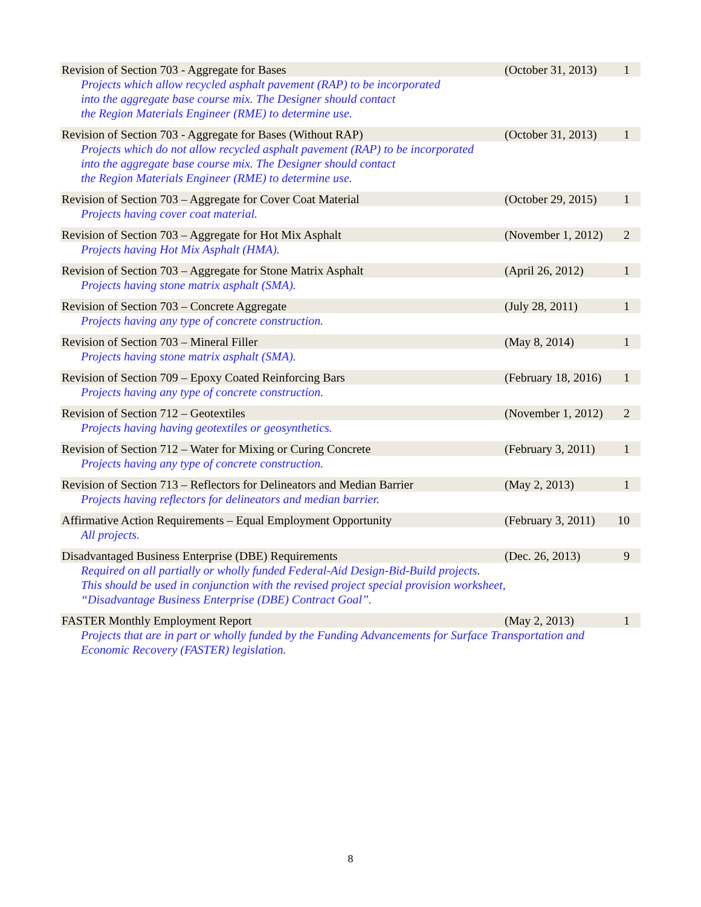| Revision of Section 703 - Aggregate for Bases | (October 31, 2013) | 1 |
| Projects which allow recycled asphalt pavement (RAP) to be incorporated into the aggregate base course mix. The Designer should contact the Region Materials Engineer (RME) to determine use. | | |
| Revision of Section 703 - Aggregate for Bases (Without RAP) | (October 31, 2013) | 1 |
| Projects which do not allow recycled asphalt pavement (RAP) to be incorporated into the aggregate base course mix. The Designer should contact the Region Materials Engineer (RME) to determine use. | | |
| Revision of Section 703 – Aggregate for Cover Coat Material | (October 29, 2015) | 1 |
| Projects having cover coat material. | | |
| Revision of Section 703 – Aggregate for Hot Mix Asphalt | (November 1, 2012) | 2 |
| Projects having Hot Mix Asphalt (HMA). | | |
| Revision of Section 703 – Aggregate for Stone Matrix Asphalt | (April 26, 2012) | 1 |
| Projects having stone matrix asphalt (SMA). | | |
| Revision of Section 703 – Concrete Aggregate | (July 28, 2011) | 1 |
| Projects having any type of concrete construction. | | |
| Revision of Section 703 – Mineral Filler | (May 8, 2014) | 1 |
| Projects having stone matrix asphalt (SMA). | | |
| Revision of Section 709 – Epoxy Coated Reinforcing Bars | (February 18, 2016) | 1 |
| Projects having any type of concrete construction. | | |
| Revision of Section 712 – Geotextiles | (November 1, 2012) | 2 |
| Projects having having geotextiles or geosynthetics. | | |
| Revision of Section 712 – Water for Mixing or Curing Concrete | (February 3, 2011) | 1 |
| Projects having any type of concrete construction. | | |
| Revision of Section 713 – Reflectors for Delineators and Median Barrier | (May 2, 2013) | 1 |
| Projects having reflectors for delineators and median barrier. | | |
| Affirmative Action Requirements – Equal Employment Opportunity | (February 3, 2011) | 10 |
| All projects. | | |
| Disadvantaged Business Enterprise (DBE) Requirements | (Dec. 26, 2013) | 9 |
| Required on all partially or wholly funded Federal-Aid Design-Bid-Build projects. This should be used in conjunction with the revised project special provision worksheet, “Disadvantage Business Enterprise (DBE) Contract Goal”. | | |
| FASTER Monthly Employment Report | (May 2, 2013) | 1 |
| Projects that are in part or wholly funded by the Funding Advancements for Surface Transportation and Economic Recovery (FASTER) legislation. | | |
8